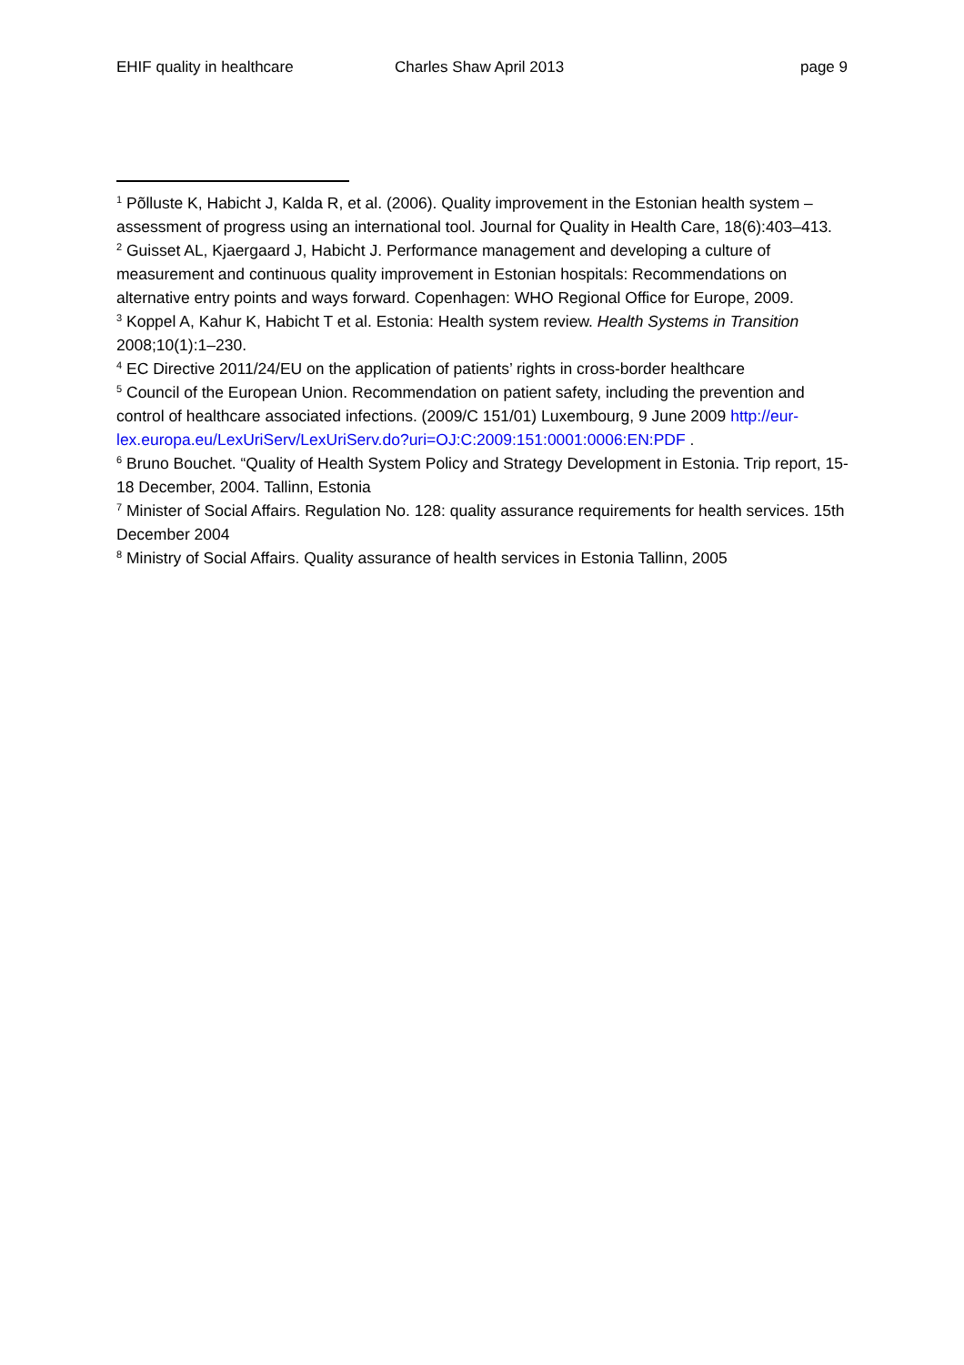EHIF quality in healthcare Charles Shaw April 2013 page 9
<sup>1</sup> Põlluste K, Habicht J, Kalda R, et al. (2006). Quality improvement in the Estonian health system – assessment of progress using an international tool. Journal for Quality in Health Care, 18(6):403–413.
<sup>2</sup> Guisset AL, Kjaergaard J, Habicht J. Performance management and developing a culture of measurement and continuous quality improvement in Estonian hospitals: Recommendations on alternative entry points and ways forward. Copenhagen: WHO Regional Office for Europe, 2009.
<sup>3</sup> Koppel A, Kahur K, Habicht T et al. Estonia: Health system review. Health Systems in Transition 2008;10(1):1–230.
<sup>4</sup> EC Directive 2011/24/EU on the application of patients’ rights in cross-border healthcare
<sup>5</sup> Council of the European Union. Recommendation on patient safety, including the prevention and control of healthcare associated infections. (2009/C 151/01) Luxembourg, 9 June 2009 http://eur-
lex.europa.eu/LexUriServ/LexUriServ.do?uri=OJ:C:2009:151:0001:0006:EN:PDF .
<sup>6</sup> Bruno Bouchet. “Quality of Health System Policy and Strategy Development in Estonia. Trip report, 15-18 December, 2004. Tallinn, Estonia
<sup>7</sup> Minister of Social Affairs. Regulation No. 128: quality assurance requirements for health services. 15th December 2004
<sup>8</sup> Ministry of Social Affairs. Quality assurance of health services in Estonia Tallinn, 2005